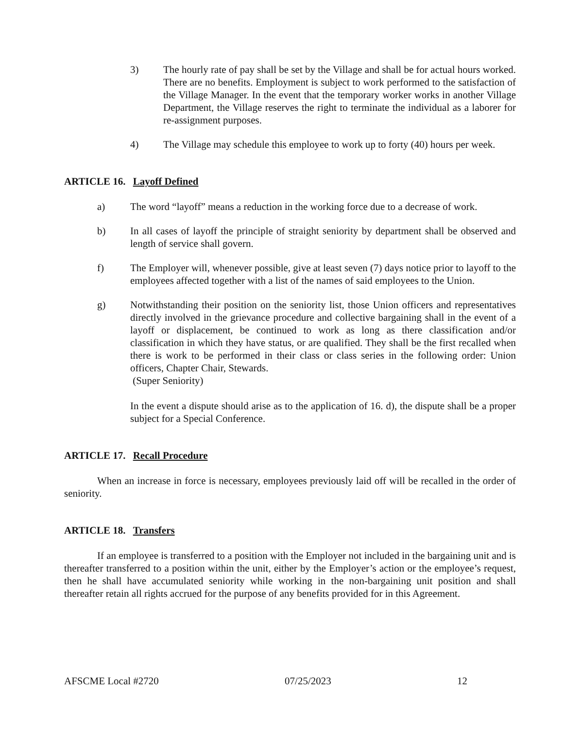3) The hourly rate of pay shall be set by the Village and shall be for actual hours worked. There are no benefits. Employment is subject to work performed to the satisfaction of the Village Manager. In the event that the temporary worker works in another Village Department, the Village reserves the right to terminate the individual as a laborer for re-assignment purposes.
4) The Village may schedule this employee to work up to forty (40) hours per week.
ARTICLE 16. Layoff Defined
a) The word “layoff” means a reduction in the working force due to a decrease of work.
b) In all cases of layoff the principle of straight seniority by department shall be observed and length of service shall govern.
f) The Employer will, whenever possible, give at least seven (7) days notice prior to layoff to the employees affected together with a list of the names of said employees to the Union.
g) Notwithstanding their position on the seniority list, those Union officers and representatives directly involved in the grievance procedure and collective bargaining shall in the event of a layoff or displacement, be continued to work as long as there classification and/or classification in which they have status, or are qualified. They shall be the first recalled when there is work to be performed in their class or class series in the following order: Union officers, Chapter Chair, Stewards.
(Super Seniority)
In the event a dispute should arise as to the application of 16. d), the dispute shall be a proper subject for a Special Conference.
ARTICLE 17. Recall Procedure
When an increase in force is necessary, employees previously laid off will be recalled in the order of seniority.
ARTICLE 18. Transfers
If an employee is transferred to a position with the Employer not included in the bargaining unit and is thereafter transferred to a position within the unit, either by the Employer’s action or the employee’s request, then he shall have accumulated seniority while working in the non-bargaining unit position and shall thereafter retain all rights accrued for the purpose of any benefits provided for in this Agreement.
AFSCME Local #2720 07/25/2023 12